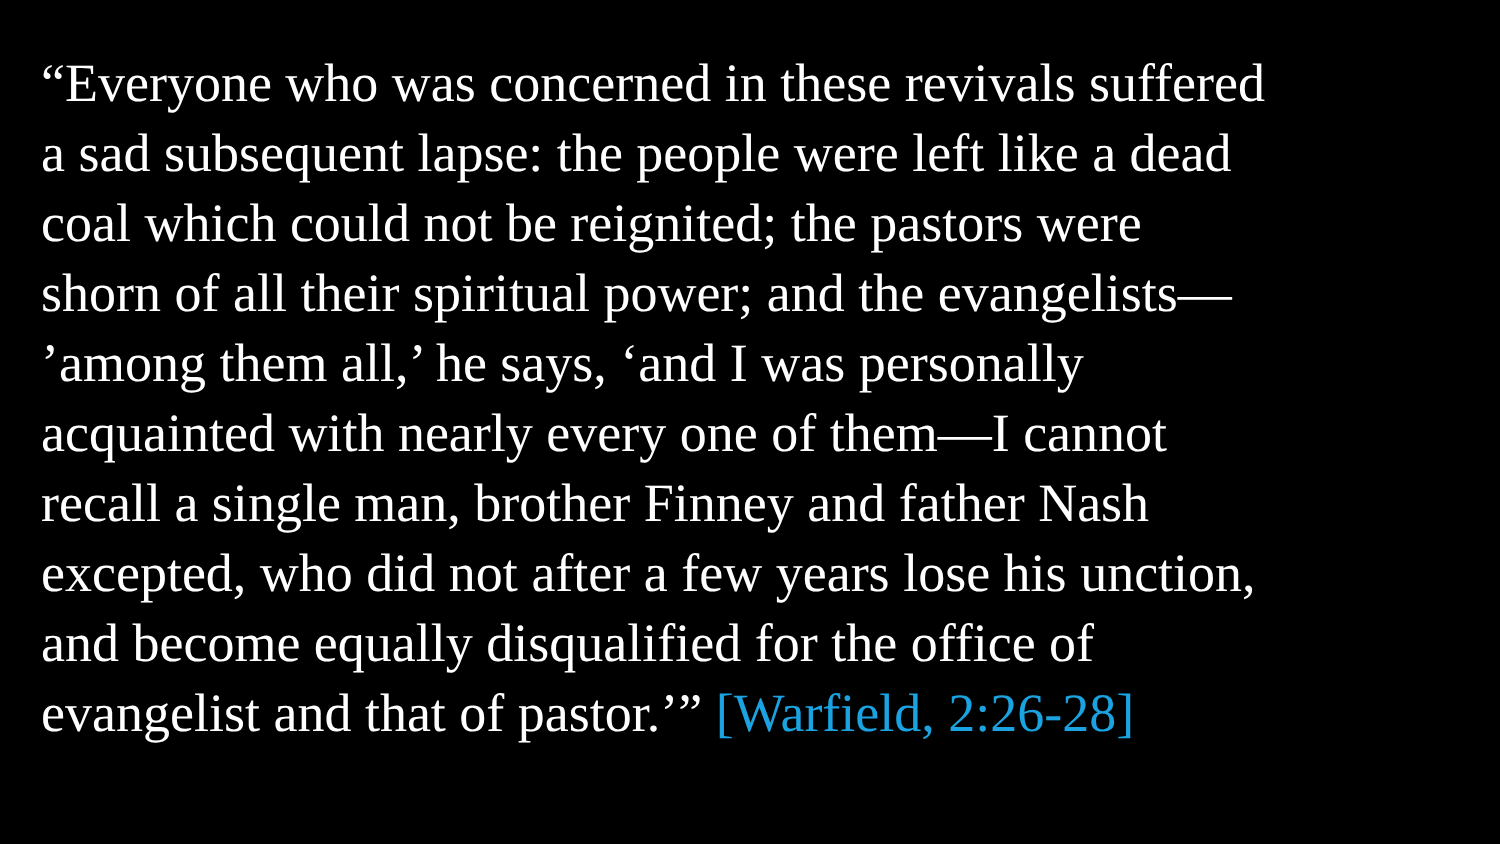“Everyone who was concerned in these revivals suffered
a sad subsequent lapse: the people were left like a dead
coal which could not be reignited; the pastors were
shorn of all their spiritual power; and the evangelists—
’among them all,’ he says, ‘and I was personally
acquainted with nearly every one of them—I cannot
recall a single man, brother Finney and father Nash
excepted, who did not after a few years lose his unction,
and become equally disqualified for the office of
evangelist and that of pastor.’” [Warfield, 2:26-28]